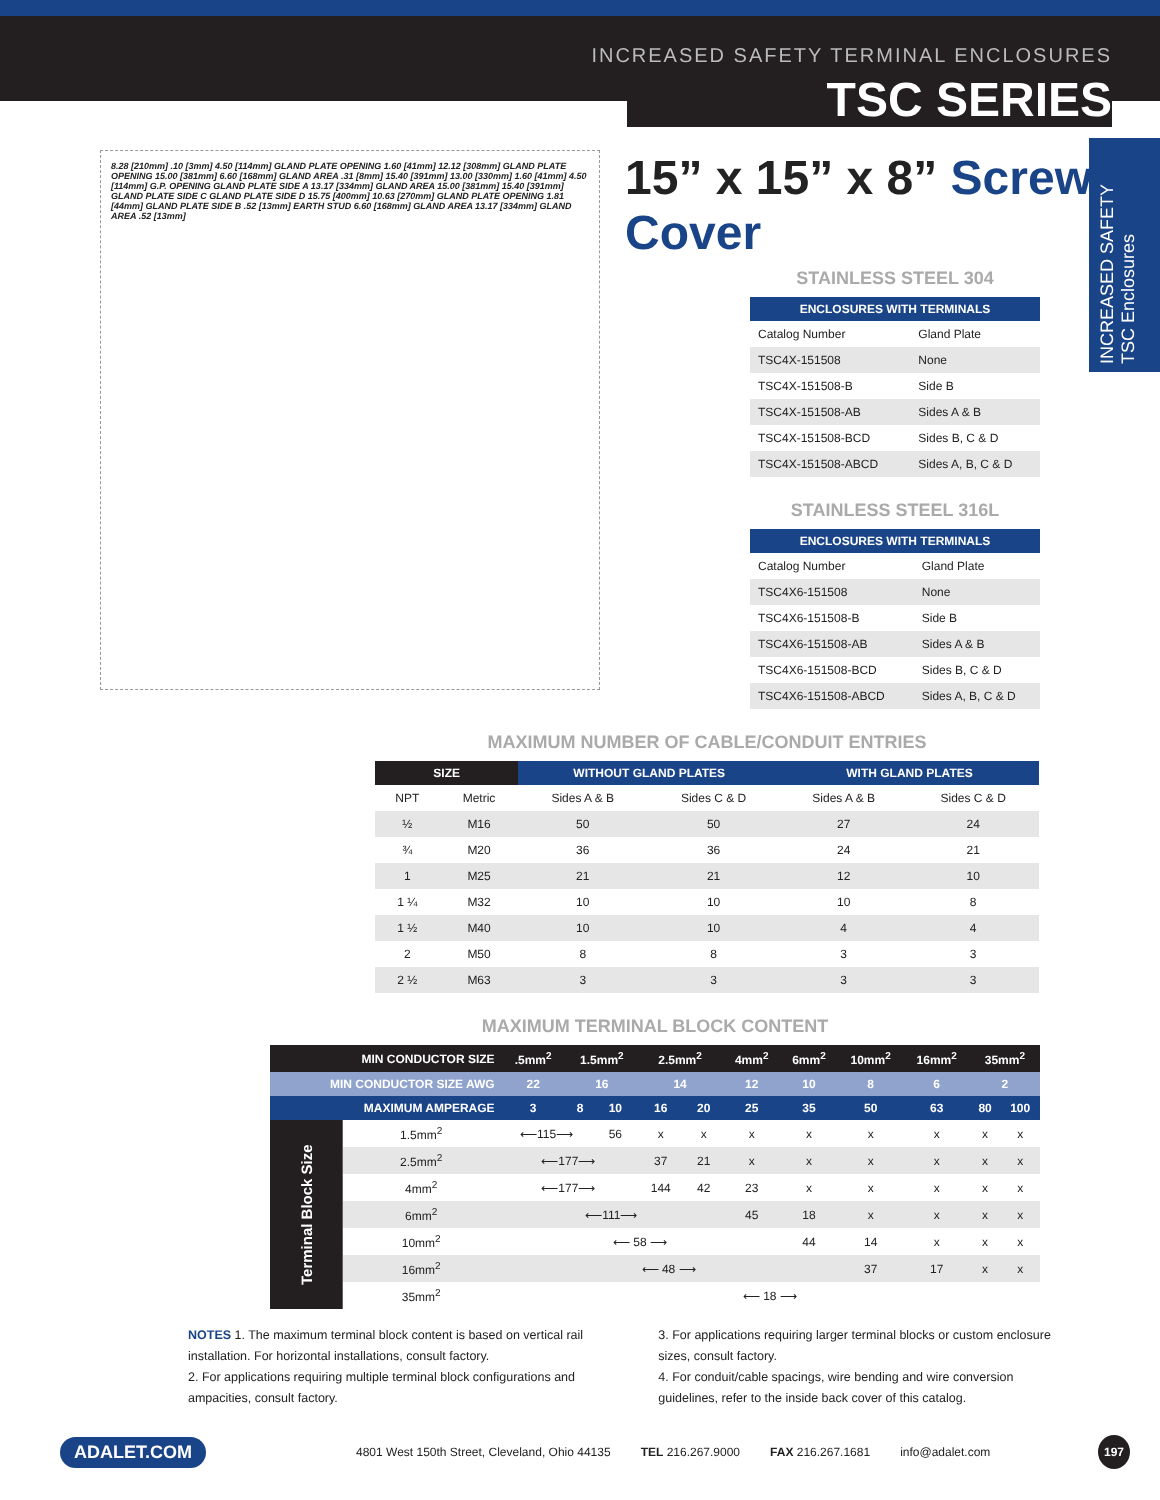INCREASED SAFETY TERMINAL ENCLOSURES
TSC SERIES
INCREASED SAFETY TSC Enclosures
15” x 15” x 8” Screw Cover
8.28 [210mm] .10 [3mm] 4.50 [114mm] GLAND PLATE OPENING 1.60 [41mm] 12.12 [308mm] GLAND PLATE OPENING 15.00 [381mm] 6.60 [168mm] GLAND AREA .31 [8mm] 15.40 [391mm] 13.00 [330mm] 1.60 [41mm] 4.50 [114mm] G.P. OPENING GLAND PLATE SIDE A 13.17 [334mm] GLAND AREA 15.00 [381mm] 15.40 [391mm] GLAND PLATE SIDE C GLAND PLATE SIDE D 15.75 [400mm] 10.63 [270mm] GLAND PLATE OPENING 1.81 [44mm] GLAND PLATE SIDE B .52 [13mm] EARTH STUD 6.60 [168mm] GLAND AREA 13.17 [334mm] GLAND AREA .52 [13mm]
STAINLESS STEEL 304
| ENCLOSURES WITH TERMINALS | |
| --- | --- |
| Catalog Number | Gland Plate |
| TSC4X-151508 | None |
| TSC4X-151508-B | Side B |
| TSC4X-151508-AB | Sides A & B |
| TSC4X-151508-BCD | Sides B, C & D |
| TSC4X-151508-ABCD | Sides A, B, C & D |
STAINLESS STEEL 316L
| ENCLOSURES WITH TERMINALS | |
| --- | --- |
| Catalog Number | Gland Plate |
| TSC4X6-151508 | None |
| TSC4X6-151508-B | Side B |
| TSC4X6-151508-AB | Sides A & B |
| TSC4X6-151508-BCD | Sides B, C & D |
| TSC4X6-151508-ABCD | Sides A, B, C & D |
MAXIMUM NUMBER OF CABLE/CONDUIT ENTRIES
| SIZE | | WITHOUT GLAND PLATES | | WITH GLAND PLATES | |
| --- | --- | --- | --- | --- | --- |
| NPT | Metric | Sides A & B | Sides C & D | Sides A & B | Sides C & D |
| ½ | M16 | 50 | 50 | 27 | 24 |
| ¾ | M20 | 36 | 36 | 24 | 21 |
| 1 | M25 | 21 | 21 | 12 | 10 |
| 1 ¼ | M32 | 10 | 10 | 10 | 8 |
| 1 ½ | M40 | 10 | 10 | 4 | 4 |
| 2 | M50 | 8 | 8 | 3 | 3 |
| 2 ½ | M63 | 3 | 3 | 3 | 3 |
MAXIMUM TERMINAL BLOCK CONTENT
| MIN CONDUCTOR SIZE | | .5mm<sup>2</sup> | 1.5mm<sup>2</sup> | | 2.5mm<sup>2</sup> | | 4mm<sup>2</sup> | 6mm<sup>2</sup> | 10mm<sup>2</sup> | 16mm<sup>2</sup> | 35mm<sup>2</sup> | |
| --- | --- | --- | --- | --- | --- | --- | --- | --- | --- | --- | --- | --- |
| MIN CONDUCTOR SIZE AWG | | 22 | 16 | | 14 | | 12 | 10 | 8 | 6 | 2 | |
| MAXIMUM AMPERAGE | | 3 | 8 | 10 | 16 | 20 | 25 | 35 | 50 | 63 | 80 | 100 |
| Terminal Block Size | 1.5mm<sup>2</sup> | ⟵115⟶ | | 56 | x | x | x | x | x | x | x | x |
| | 2.5mm<sup>2</sup> | ⟵177⟶ | | | 37 | 21 | x | x | x | x | x | x |
| | 4mm<sup>2</sup> | ⟵177⟶ | | | 144 | 42 | 23 | x | x | x | x | x |
| | 6mm<sup>2</sup> | ⟵111⟶ | | | | | 45 | 18 | x | x | x | x |
| | 10mm<sup>2</sup> | ⟵ 58 ⟶ | | | | | | 44 | 14 | x | x | x |
| | 16mm<sup>2</sup> | ⟵ 48 ⟶ | | | | | | | 37 | 17 | x | x |
| | 35mm<sup>2</sup> | ⟵ 18 ⟶ | | | | | | | | | | |
NOTES 1. The maximum terminal block content is based on vertical rail installation. For horizontal installations, consult factory.
2. For applications requiring multiple terminal block configurations and ampacities, consult factory.
3. For applications requiring larger terminal blocks or custom enclosure sizes, consult factory.
4. For conduit/cable spacings, wire bending and wire conversion guidelines, refer to the inside back cover of this catalog.
ADALET.COM 4801 West 150th Street, Cleveland, Ohio 44135 TEL 216.267.9000 FAX 216.267.1681 info@adalet.com 197